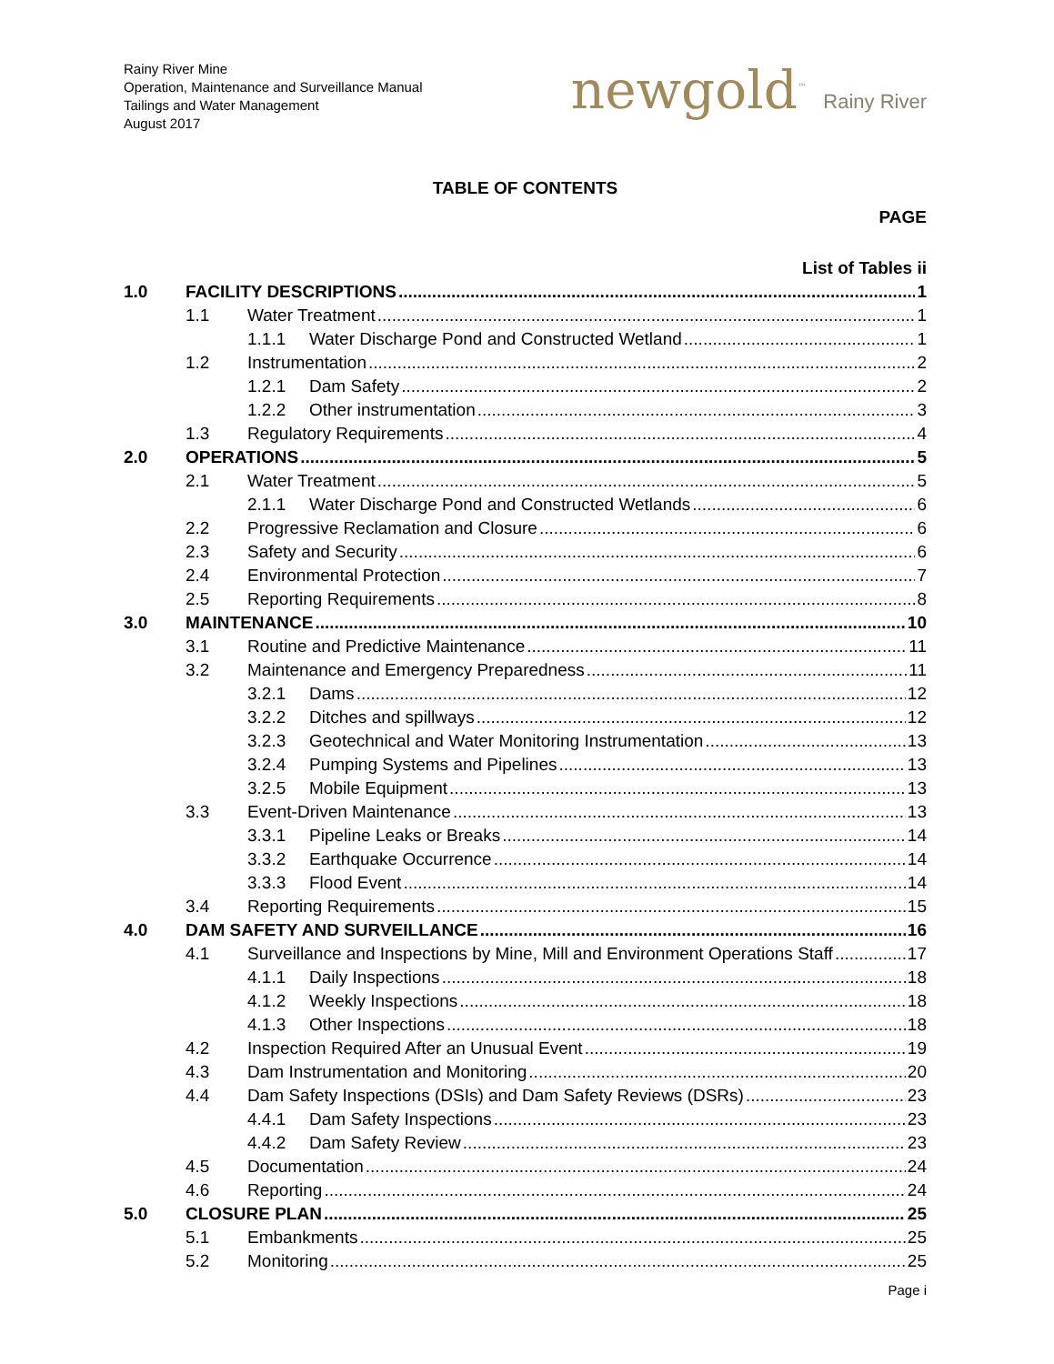Rainy River Mine
Operation, Maintenance and Surveillance Manual
Tailings and Water Management
August 2017
newgold<sup>™</sup> Rainy River
TABLE OF CONTENTS
PAGE
List of Tables ii
1.0 FACILITY DESCRIPTIONS 1
1.1 Water Treatment 1
1.1.1 Water Discharge Pond and Constructed Wetland 1
1.2 Instrumentation 2
1.2.1 Dam Safety 2
1.2.2 Other instrumentation 3
1.3 Regulatory Requirements 4
2.0 OPERATIONS 5
2.1 Water Treatment 5
2.1.1 Water Discharge Pond and Constructed Wetlands 6
2.2 Progressive Reclamation and Closure 6
2.3 Safety and Security 6
2.4 Environmental Protection 7
2.5 Reporting Requirements 8
3.0 MAINTENANCE 10
3.1 Routine and Predictive Maintenance 11
3.2 Maintenance and Emergency Preparedness 11
3.2.1 Dams 12
3.2.2 Ditches and spillways 12
3.2.3 Geotechnical and Water Monitoring Instrumentation 13
3.2.4 Pumping Systems and Pipelines 13
3.2.5 Mobile Equipment 13
3.3 Event-Driven Maintenance 13
3.3.1 Pipeline Leaks or Breaks 14
3.3.2 Earthquake Occurrence 14
3.3.3 Flood Event 14
3.4 Reporting Requirements 15
4.0 DAM SAFETY AND SURVEILLANCE 16
4.1 Surveillance and Inspections by Mine, Mill and Environment Operations Staff 17
4.1.1 Daily Inspections 18
4.1.2 Weekly Inspections 18
4.1.3 Other Inspections 18
4.2 Inspection Required After an Unusual Event 19
4.3 Dam Instrumentation and Monitoring 20
4.4 Dam Safety Inspections (DSIs) and Dam Safety Reviews (DSRs) 23
4.4.1 Dam Safety Inspections 23
4.4.2 Dam Safety Review 23
4.5 Documentation 24
4.6 Reporting 24
5.0 CLOSURE PLAN 25
5.1 Embankments 25
5.2 Monitoring 25
Page i